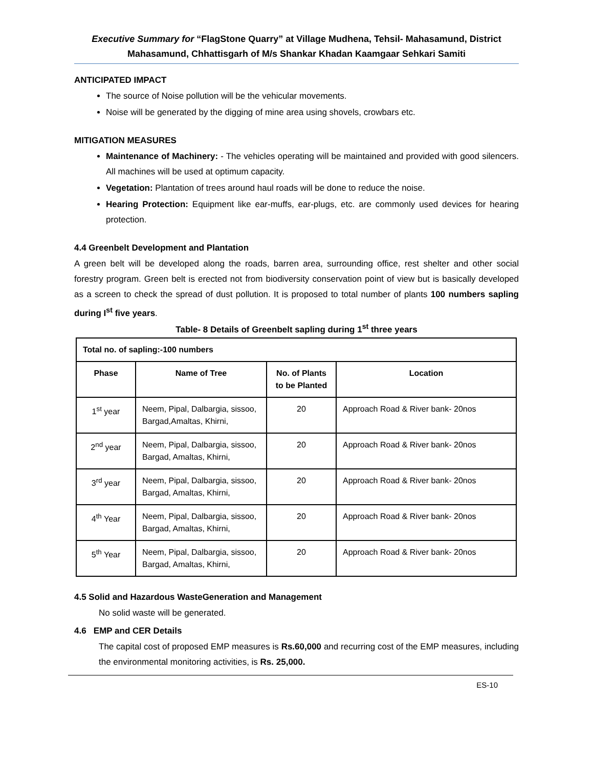Executive Summary for “FlagStone Quarry” at Village Mudhena, Tehsil- Mahasamund, District Mahasamund, Chhattisgarh of M/s Shankar Khadan Kaamgaar Sehkari Samiti
ANTICIPATED IMPACT
The source of Noise pollution will be the vehicular movements.
Noise will be generated by the digging of mine area using shovels, crowbars etc.
MITIGATION MEASURES
Maintenance of Machinery: - The vehicles operating will be maintained and provided with good silencers. All machines will be used at optimum capacity.
Vegetation: Plantation of trees around haul roads will be done to reduce the noise.
Hearing Protection: Equipment like ear-muffs, ear-plugs, etc. are commonly used devices for hearing protection.
4.4 Greenbelt Development and Plantation
A green belt will be developed along the roads, barren area, surrounding office, rest shelter and other social forestry program. Green belt is erected not from biodiversity conservation point of view but is basically developed as a screen to check the spread of dust pollution. It is proposed to total number of plants 100 numbers sapling during I<sup>st</sup> five years.
Table- 8 Details of Greenbelt sapling during 1<sup>st</sup> three years
| Total no. of sapling:-100 numbers | | | |
| Phase | Name of Tree | No. of Plants to be Planted | Location |
| 1<sup>st</sup> year | Neem, Pipal, Dalbargia, sissoo, Bargad,Amaltas, Khirni, | 20 | Approach Road & River bank- 20nos |
| 2<sup>nd</sup> year | Neem, Pipal, Dalbargia, sissoo, Bargad, Amaltas, Khirni, | 20 | Approach Road & River bank- 20nos |
| 3<sup>rd</sup> year | Neem, Pipal, Dalbargia, sissoo, Bargad, Amaltas, Khirni, | 20 | Approach Road & River bank- 20nos |
| 4<sup>th</sup> Year | Neem, Pipal, Dalbargia, sissoo, Bargad, Amaltas, Khirni, | 20 | Approach Road & River bank- 20nos |
| 5<sup>th</sup> Year | Neem, Pipal, Dalbargia, sissoo, Bargad, Amaltas, Khirni, | 20 | Approach Road & River bank- 20nos |
4.5 Solid and Hazardous WasteGeneration and Management
No solid waste will be generated.
4.6 EMP and CER Details
The capital cost of proposed EMP measures is Rs.60,000 and recurring cost of the EMP measures, including the environmental monitoring activities, is Rs. 25,000.
ES-10